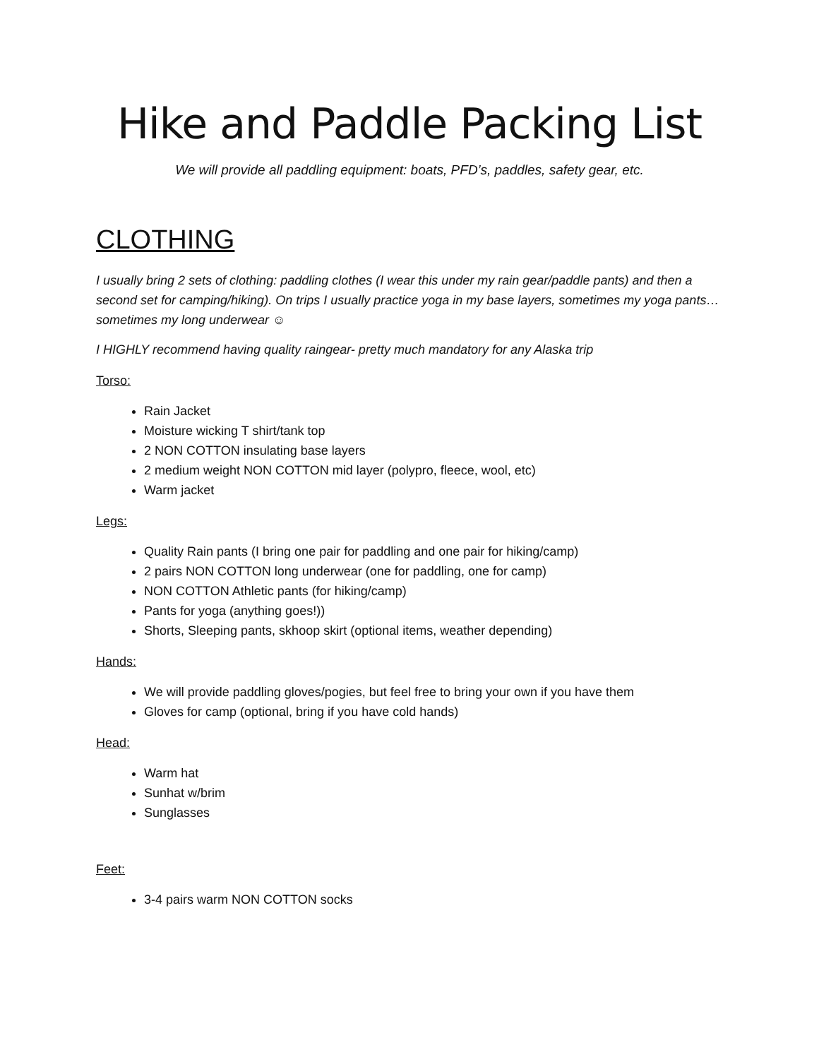Hike and Paddle Packing List
We will provide all paddling equipment: boats, PFD’s, paddles, safety gear, etc.
CLOTHING
I usually bring 2 sets of clothing: paddling clothes (I wear this under my rain gear/paddle pants) and then a second set for camping/hiking). On trips I usually practice yoga in my base layers, sometimes my yoga pants…sometimes my long underwear ☺
I HIGHLY recommend having quality raingear- pretty much mandatory for any Alaska trip
Torso:
Rain Jacket
Moisture wicking T shirt/tank top
2 NON COTTON insulating base layers
2 medium weight NON COTTON mid layer (polypro, fleece, wool, etc)
Warm jacket
Legs:
Quality Rain pants (I bring one pair for paddling and one pair for hiking/camp)
2 pairs NON COTTON long underwear (one for paddling, one for camp)
NON COTTON Athletic pants (for hiking/camp)
Pants for yoga (anything goes!))
Shorts, Sleeping pants, skhoop skirt (optional items, weather depending)
Hands:
We will provide paddling gloves/pogies, but feel free to bring your own if you have them
Gloves for camp (optional, bring if you have cold hands)
Head:
Warm hat
Sunhat w/brim
Sunglasses
Feet:
3-4 pairs warm NON COTTON socks